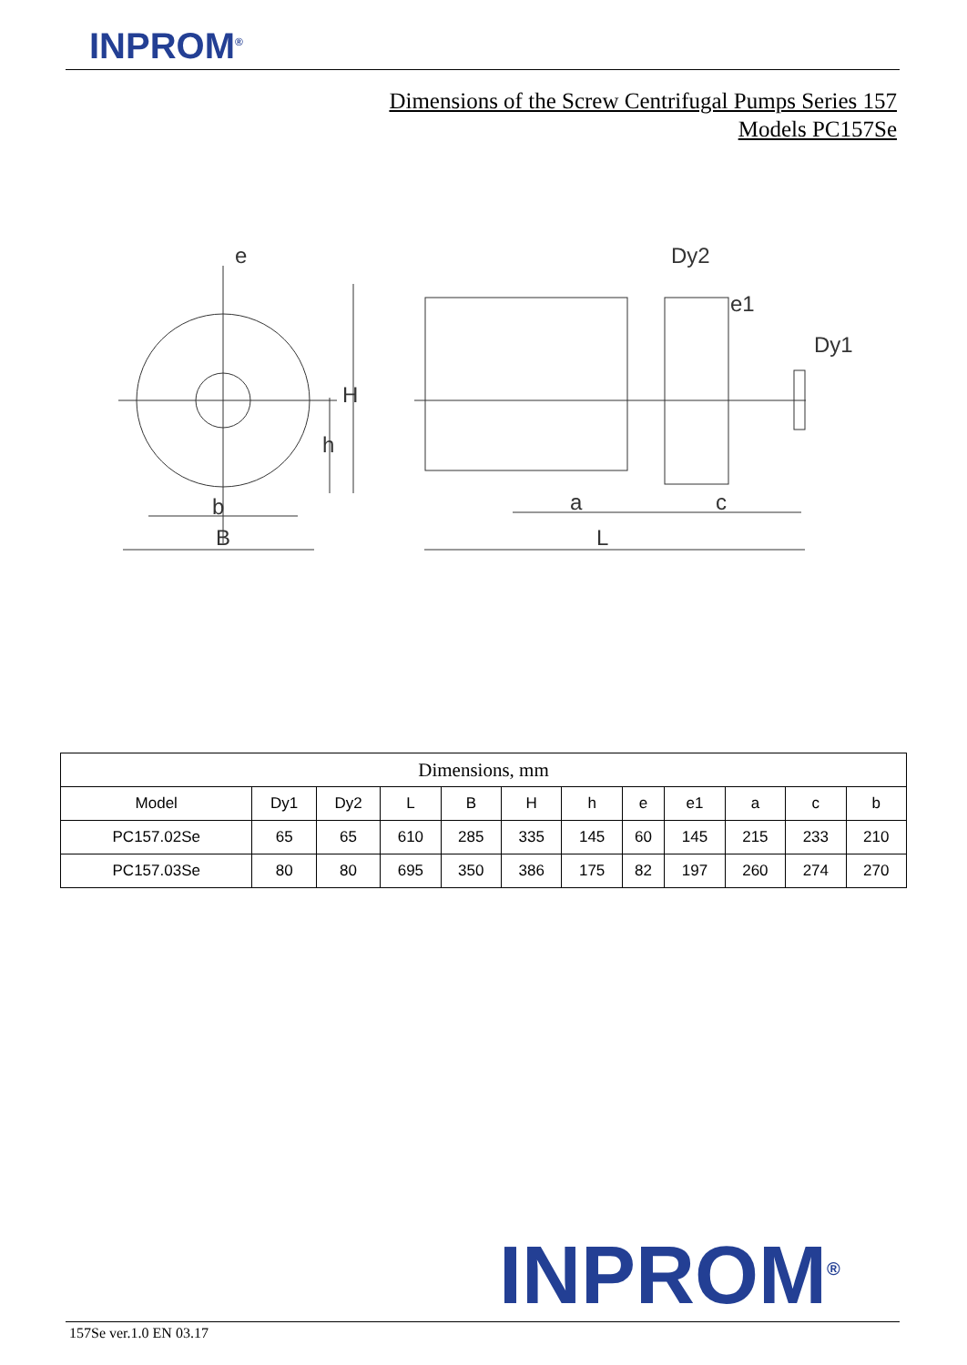INPROM<sup>®</sup>
Dimensions of the Screw Centrifugal Pumps Series 157
Models PC157Se
e
H
h
b
B
Dy2
e1
Dy1
a
c
L
| Dimensions, mm | | | | | | | | | | | |
| --- | --- | --- | --- | --- | --- | --- | --- | --- | --- | --- | --- |
| Model | Dy1 | Dy2 | L | B | H | h | e | e1 | a | c | b |
| PC157.02Se | 65 | 65 | 610 | 285 | 335 | 145 | 60 | 145 | 215 | 233 | 210 |
| PC157.03Se | 80 | 80 | 695 | 350 | 386 | 175 | 82 | 197 | 260 | 274 | 270 |
INPROM<sup>®</sup>
157Se ver.1.0 EN 03.17